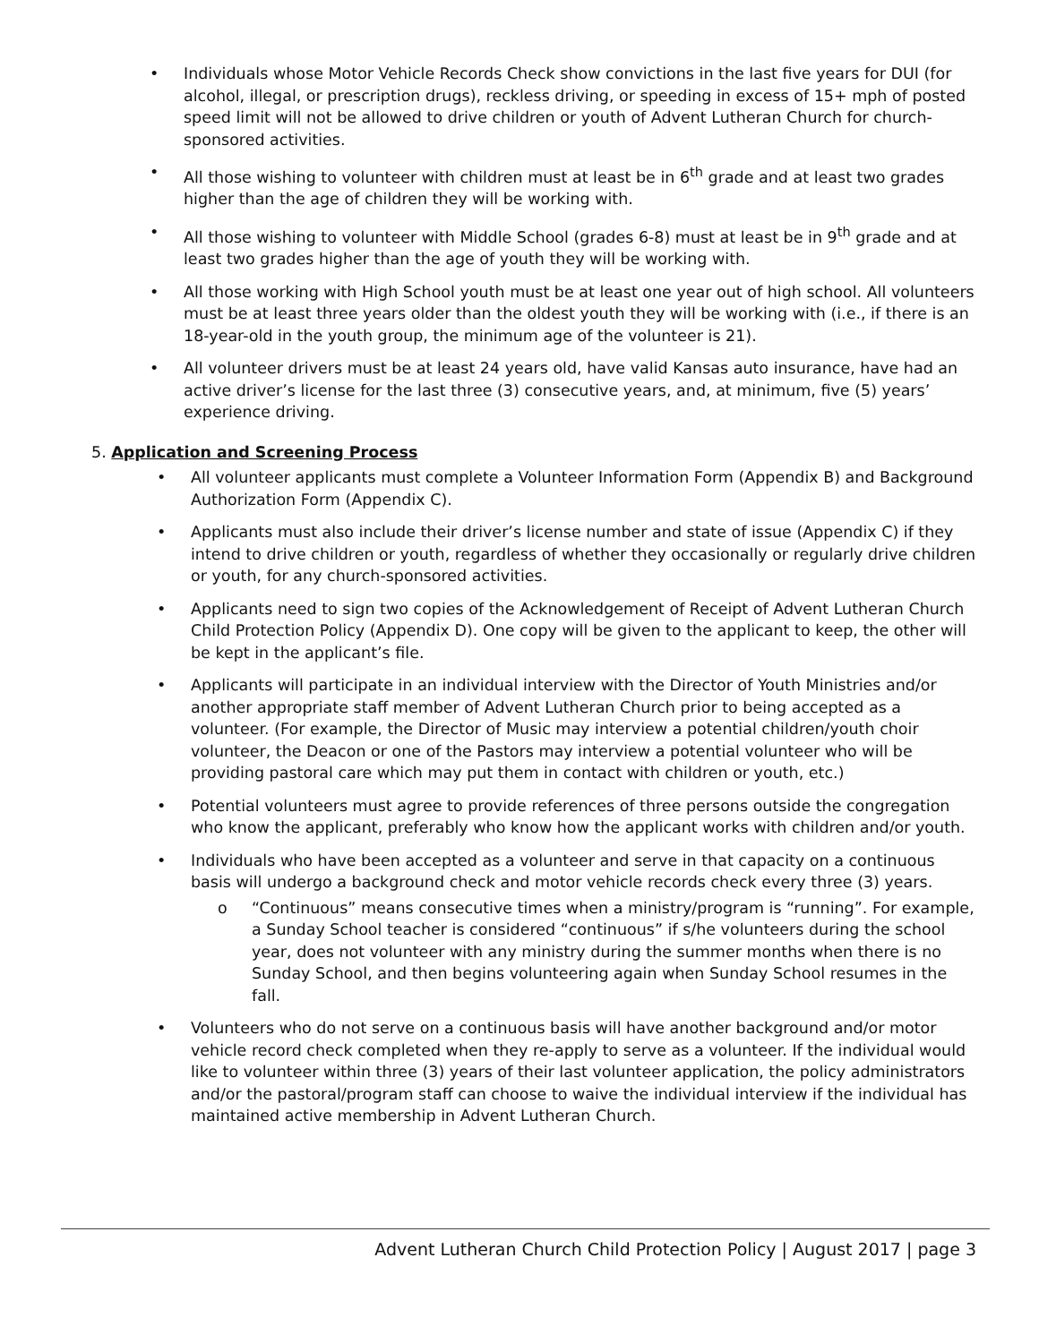• Individuals whose Motor Vehicle Records Check show convictions in the last five years for DUI (for alcohol, illegal, or prescription drugs), reckless driving, or speeding in excess of 15+ mph of posted speed limit will not be allowed to drive children or youth of Advent Lutheran Church for church-sponsored activities.
• All those wishing to volunteer with children must at least be in 6<sup>th</sup> grade and at least two grades higher than the age of children they will be working with.
• All those wishing to volunteer with Middle School (grades 6-8) must at least be in 9<sup>th</sup> grade and at least two grades higher than the age of youth they will be working with.
• All those working with High School youth must be at least one year out of high school. All volunteers must be at least three years older than the oldest youth they will be working with (i.e., if there is an 18-year-old in the youth group, the minimum age of the volunteer is 21).
• All volunteer drivers must be at least 24 years old, have valid Kansas auto insurance, have had an active driver’s license for the last three (3) consecutive years, and, at minimum, five (5) years’ experience driving.
5. Application and Screening Process
• All volunteer applicants must complete a Volunteer Information Form (Appendix B) and Background Authorization Form (Appendix C).
• Applicants must also include their driver’s license number and state of issue (Appendix C) if they intend to drive children or youth, regardless of whether they occasionally or regularly drive children or youth, for any church-sponsored activities.
• Applicants need to sign two copies of the Acknowledgement of Receipt of Advent Lutheran Church Child Protection Policy (Appendix D). One copy will be given to the applicant to keep, the other will be kept in the applicant’s file.
• Applicants will participate in an individual interview with the Director of Youth Ministries and/or another appropriate staff member of Advent Lutheran Church prior to being accepted as a volunteer. (For example, the Director of Music may interview a potential children/youth choir volunteer, the Deacon or one of the Pastors may interview a potential volunteer who will be providing pastoral care which may put them in contact with children or youth, etc.)
• Potential volunteers must agree to provide references of three persons outside the congregation who know the applicant, preferably who know how the applicant works with children and/or youth.
• Individuals who have been accepted as a volunteer and serve in that capacity on a continuous basis will undergo a background check and motor vehicle records check every three (3) years.
o “Continuous” means consecutive times when a ministry/program is “running”. For example, a Sunday School teacher is considered “continuous” if s/he volunteers during the school year, does not volunteer with any ministry during the summer months when there is no Sunday School, and then begins volunteering again when Sunday School resumes in the fall.
• Volunteers who do not serve on a continuous basis will have another background and/or motor vehicle record check completed when they re-apply to serve as a volunteer. If the individual would like to volunteer within three (3) years of their last volunteer application, the policy administrators and/or the pastoral/program staff can choose to waive the individual interview if the individual has maintained active membership in Advent Lutheran Church.
Advent Lutheran Church Child Protection Policy | August 2017 | page 3